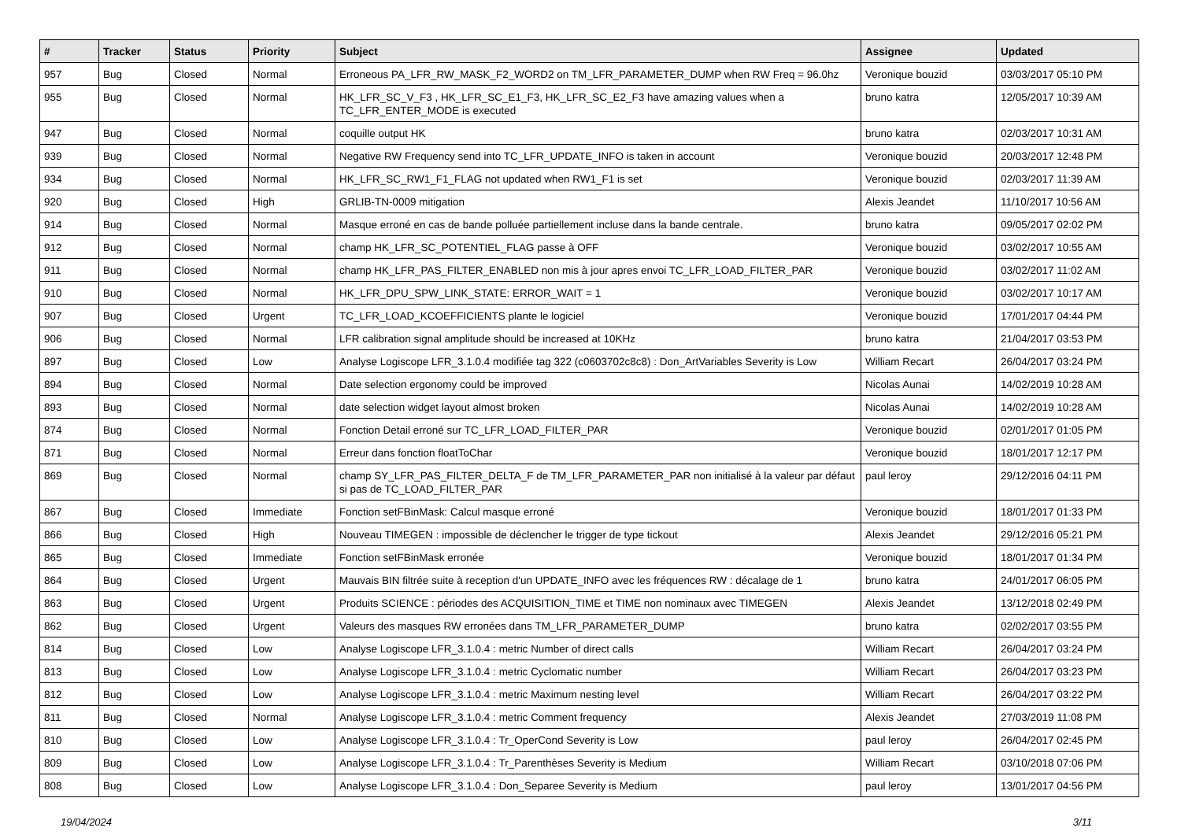| # | Tracker | Status | Priority | Subject | Assignee | Updated |
| --- | --- | --- | --- | --- | --- | --- |
| 957 | Bug | Closed | Normal | Erroneous PA_LFR_RW_MASK_F2_WORD2 on TM_LFR_PARAMETER_DUMP when RW Freq = 96.0hz | Veronique bouzid | 03/03/2017 05:10 PM |
| 955 | Bug | Closed | Normal | HK_LFR_SC_V_F3 , HK_LFR_SC_E1_F3, HK_LFR_SC_E2_F3 have amazing values when a TC_LFR_ENTER_MODE is executed | bruno katra | 12/05/2017 10:39 AM |
| 947 | Bug | Closed | Normal | coquille output HK | bruno katra | 02/03/2017 10:31 AM |
| 939 | Bug | Closed | Normal | Negative RW Frequency send into TC_LFR_UPDATE_INFO is taken in account | Veronique bouzid | 20/03/2017 12:48 PM |
| 934 | Bug | Closed | Normal | HK_LFR_SC_RW1_F1_FLAG not updated when RW1_F1 is set | Veronique bouzid | 02/03/2017 11:39 AM |
| 920 | Bug | Closed | High | GRLIB-TN-0009 mitigation | Alexis Jeandet | 11/10/2017 10:56 AM |
| 914 | Bug | Closed | Normal | Masque erroné en cas de bande polluée partiellement incluse dans la bande centrale. | bruno katra | 09/05/2017 02:02 PM |
| 912 | Bug | Closed | Normal | champ HK_LFR_SC_POTENTIEL_FLAG passe à OFF | Veronique bouzid | 03/02/2017 10:55 AM |
| 911 | Bug | Closed | Normal | champ HK_LFR_PAS_FILTER_ENABLED non mis à jour apres envoi TC_LFR_LOAD_FILTER_PAR | Veronique bouzid | 03/02/2017 11:02 AM |
| 910 | Bug | Closed | Normal | HK_LFR_DPU_SPW_LINK_STATE: ERROR_WAIT = 1 | Veronique bouzid | 03/02/2017 10:17 AM |
| 907 | Bug | Closed | Urgent | TC_LFR_LOAD_KCOEFFICIENTS plante le logiciel | Veronique bouzid | 17/01/2017 04:44 PM |
| 906 | Bug | Closed | Normal | LFR calibration signal amplitude should be increased at 10KHz | bruno katra | 21/04/2017 03:53 PM |
| 897 | Bug | Closed | Low | Analyse Logiscope LFR_3.1.0.4 modifiée tag 322 (c0603702c8c8) : Don_ArtVariables Severity is Low | William Recart | 26/04/2017 03:24 PM |
| 894 | Bug | Closed | Normal | Date selection ergonomy could be improved | Nicolas Aunai | 14/02/2019 10:28 AM |
| 893 | Bug | Closed | Normal | date selection widget layout almost broken | Nicolas Aunai | 14/02/2019 10:28 AM |
| 874 | Bug | Closed | Normal | Fonction Detail erroné sur TC_LFR_LOAD_FILTER_PAR | Veronique bouzid | 02/01/2017 01:05 PM |
| 871 | Bug | Closed | Normal | Erreur dans fonction floatToChar | Veronique bouzid | 18/01/2017 12:17 PM |
| 869 | Bug | Closed | Normal | champ SY_LFR_PAS_FILTER_DELTA_F de TM_LFR_PARAMETER_PAR non initialisé à la valeur par défaut si pas de TC_LOAD_FILTER_PAR | paul leroy | 29/12/2016 04:11 PM |
| 867 | Bug | Closed | Immediate | Fonction setFBinMask: Calcul masque erroné | Veronique bouzid | 18/01/2017 01:33 PM |
| 866 | Bug | Closed | High | Nouveau TIMEGEN : impossible de déclencher le trigger de type tickout | Alexis Jeandet | 29/12/2016 05:21 PM |
| 865 | Bug | Closed | Immediate | Fonction setFBinMask erronée | Veronique bouzid | 18/01/2017 01:34 PM |
| 864 | Bug | Closed | Urgent | Mauvais BIN filtrée suite à reception d'un UPDATE_INFO avec les fréquences RW : décalage de 1 | bruno katra | 24/01/2017 06:05 PM |
| 863 | Bug | Closed | Urgent | Produits SCIENCE : périodes des ACQUISITION_TIME et TIME non nominaux avec TIMEGEN | Alexis Jeandet | 13/12/2018 02:49 PM |
| 862 | Bug | Closed | Urgent | Valeurs des masques RW erronées dans TM_LFR_PARAMETER_DUMP | bruno katra | 02/02/2017 03:55 PM |
| 814 | Bug | Closed | Low | Analyse Logiscope LFR_3.1.0.4 : metric Number of direct calls | William Recart | 26/04/2017 03:24 PM |
| 813 | Bug | Closed | Low | Analyse Logiscope LFR_3.1.0.4 : metric Cyclomatic number | William Recart | 26/04/2017 03:23 PM |
| 812 | Bug | Closed | Low | Analyse Logiscope LFR_3.1.0.4 : metric Maximum nesting level | William Recart | 26/04/2017 03:22 PM |
| 811 | Bug | Closed | Normal | Analyse Logiscope LFR_3.1.0.4 : metric Comment frequency | Alexis Jeandet | 27/03/2019 11:08 PM |
| 810 | Bug | Closed | Low | Analyse Logiscope LFR_3.1.0.4 : Tr_OperCond Severity is Low | paul leroy | 26/04/2017 02:45 PM |
| 809 | Bug | Closed | Low | Analyse Logiscope LFR_3.1.0.4 : Tr_Parenthèses Severity is Medium | William Recart | 03/10/2018 07:06 PM |
| 808 | Bug | Closed | Low | Analyse Logiscope LFR_3.1.0.4 : Don_Separee Severity is Medium | paul leroy | 13/01/2017 04:56 PM |
19/04/2024 3/11